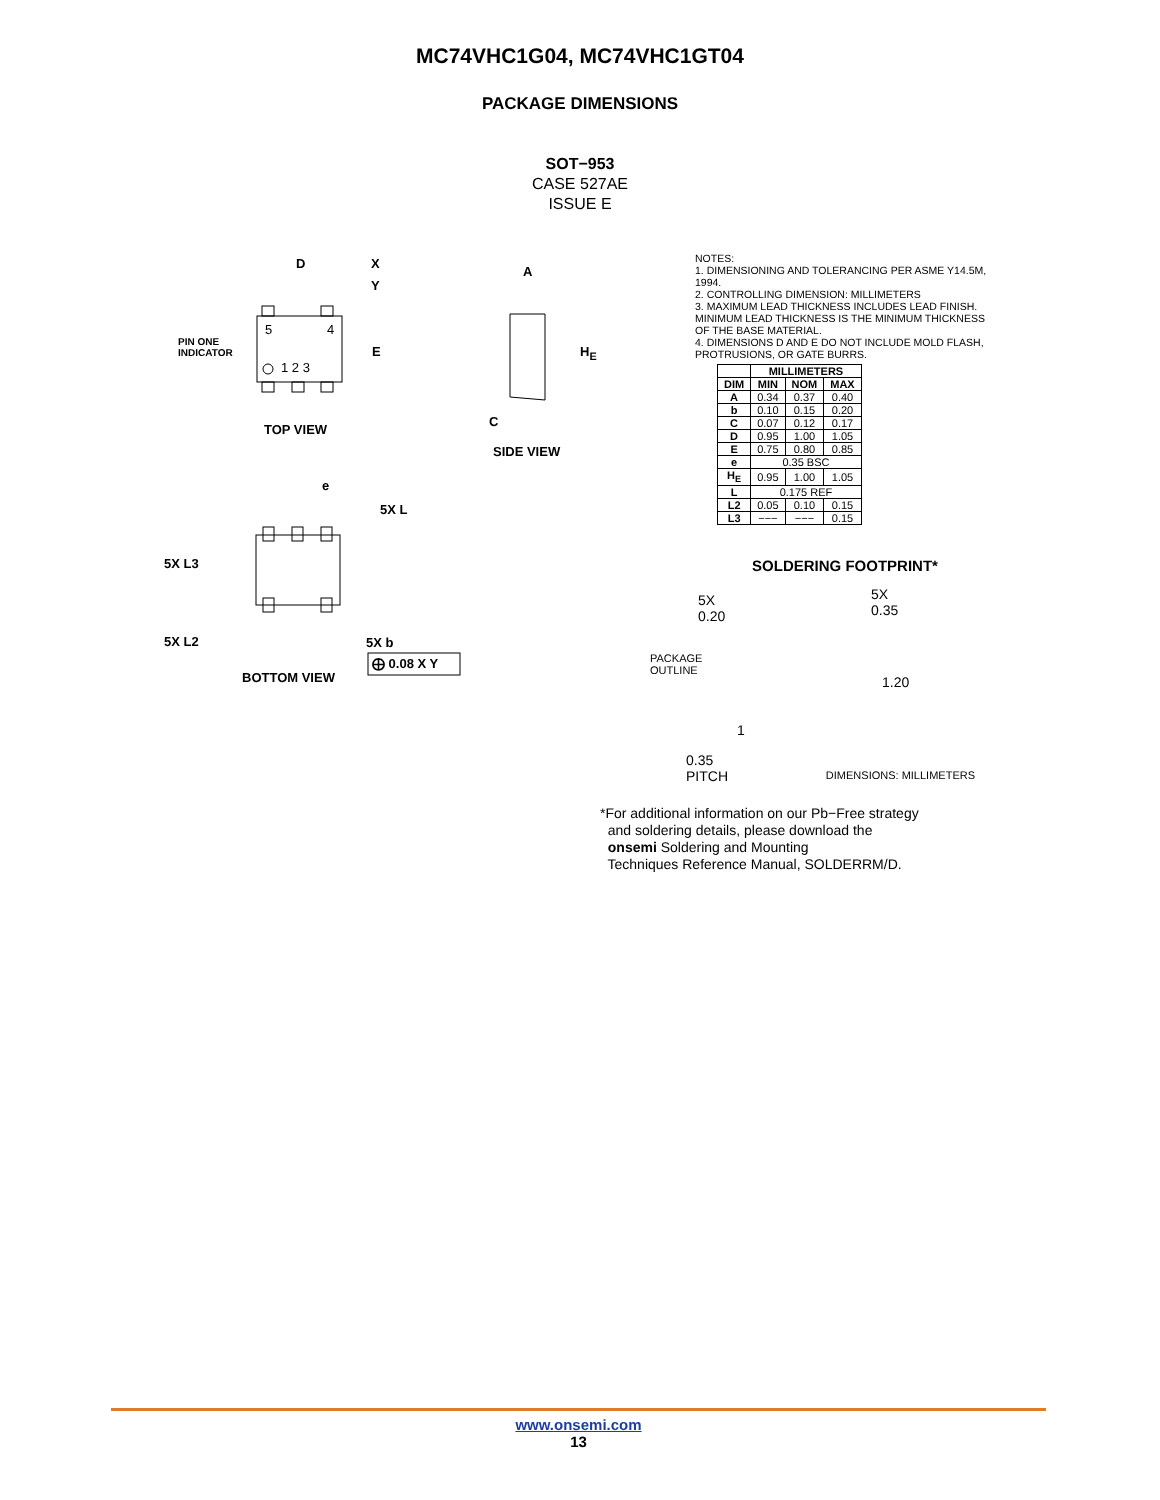MC74VHC1G04, MC74VHC1GT04
PACKAGE DIMENSIONS
SOT−953
CASE 527AE
ISSUE E
D X
Y
5 4
PIN ONE
INDICATOR E
1 2 3
TOP VIEW
A
H<sub>E</sub>
C
SIDE VIEW
e
5X L
5X L3
5X L2 5X b
⨁ 0.08 X Y
BOTTOM VIEW
5X 0.20
PACKAGE
OUTLINE
5X 0.35
1.20
1
0.35
PITCH
NOTES:
1. DIMENSIONING AND TOLERANCING PER ASME Y14.5M, 1994.
2. CONTROLLING DIMENSION: MILLIMETERS
3. MAXIMUM LEAD THICKNESS INCLUDES LEAD FINISH. MINIMUM LEAD THICKNESS IS THE MINIMUM THICKNESS OF THE BASE MATERIAL.
4. DIMENSIONS D AND E DO NOT INCLUDE MOLD FLASH, PROTRUSIONS, OR GATE BURRS.
| | MILLIMETERS | | |
| --- | --- | --- | --- |
| DIM | MIN | NOM | MAX |
| A | 0.34 | 0.37 | 0.40 |
| b | 0.10 | 0.15 | 0.20 |
| C | 0.07 | 0.12 | 0.17 |
| D | 0.95 | 1.00 | 1.05 |
| E | 0.75 | 0.80 | 0.85 |
| e | 0.35 BSC | | |
| H<sub>E</sub> | 0.95 | 1.00 | 1.05 |
| L | 0.175 REF | | |
| L2 | 0.05 | 0.10 | 0.15 |
| L3 | −−− | −−− | 0.15 |
SOLDERING FOOTPRINT*
DIMENSIONS: MILLIMETERS
*For additional information on our Pb−Free strategy
and soldering details, please download the
onsemi Soldering and Mounting
Techniques Reference Manual, SOLDERRM/D.
www.onsemi.com
13